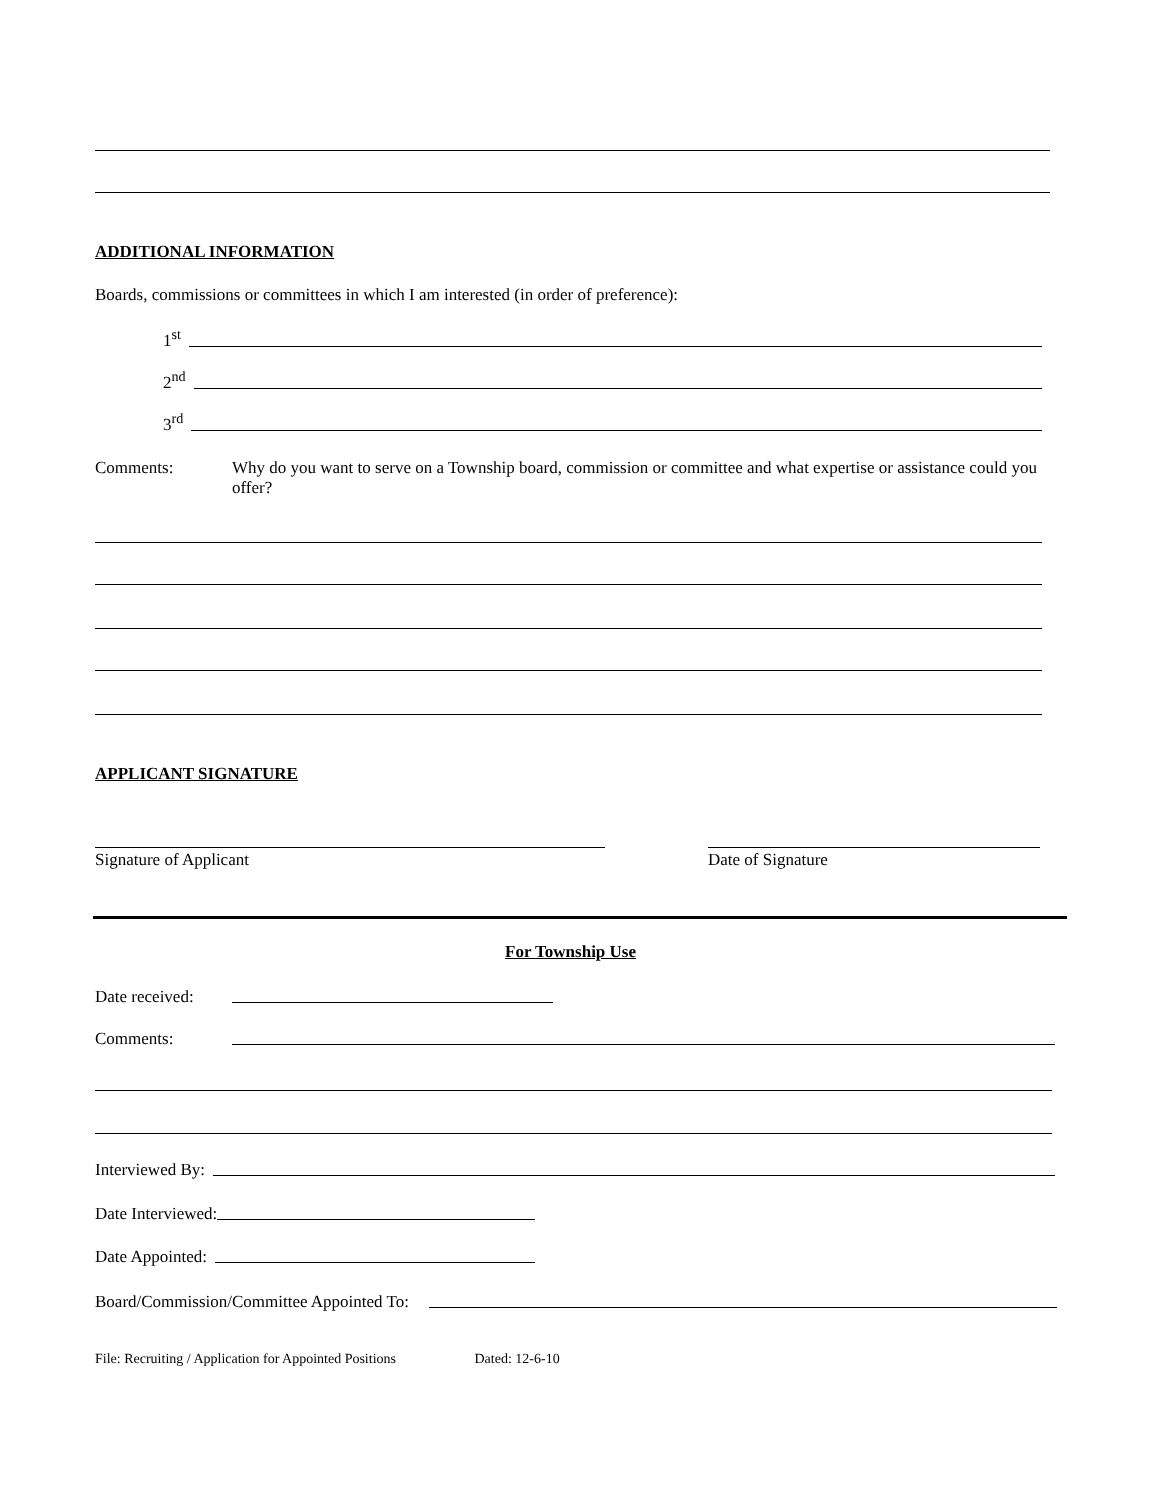ADDITIONAL INFORMATION
Boards, commissions or committees in which I am interested (in order of preference):
1<sup>st</sup>
2<sup>nd</sup>
3<sup>rd</sup>
Comments: Why do you want to serve on a Township board, commission or committee and what expertise or assistance could you offer?
APPLICANT SIGNATURE
Signature of Applicant Date of Signature
For Township Use
Date received:
Comments:
Interviewed By:
Date Interviewed:
Date Appointed:
Board/Commission/Committee Appointed To:
File: Recruiting / Application for Appointed Positions Dated: 12-6-10